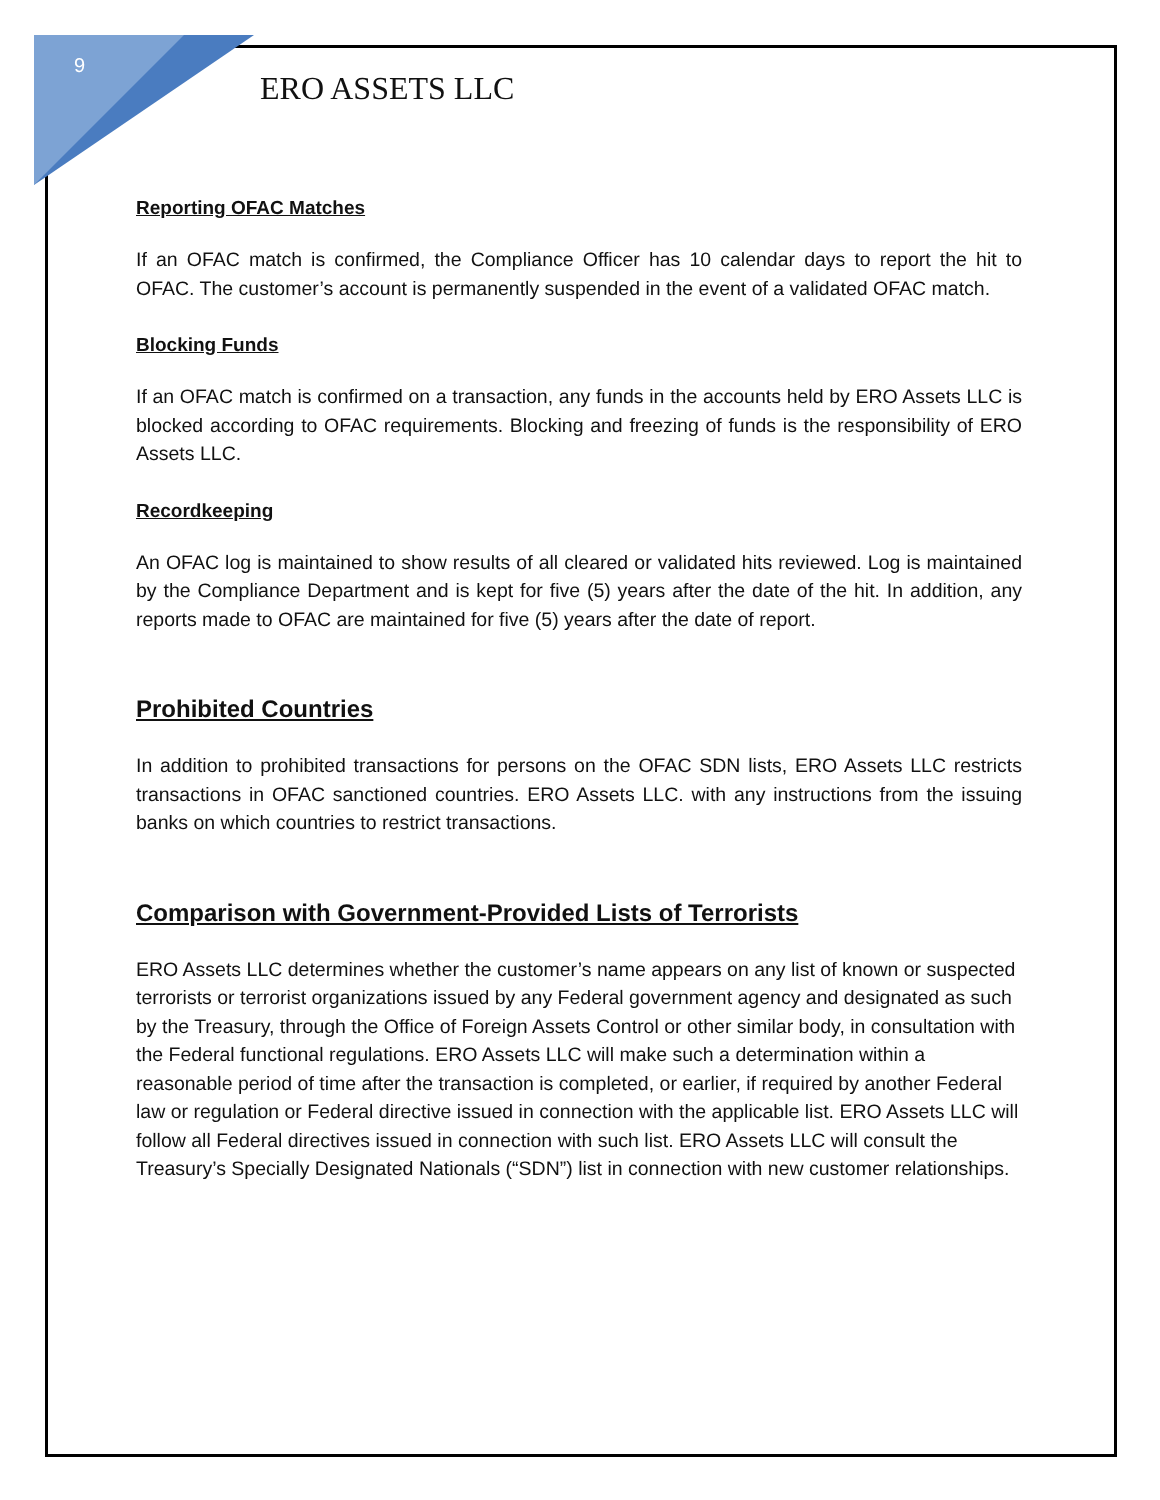9
ERO ASSETS LLC
Reporting OFAC Matches
If an OFAC match is confirmed, the Compliance Officer has 10 calendar days to report the hit to OFAC. The customer’s account is permanently suspended in the event of a validated OFAC match.
Blocking Funds
If an OFAC match is confirmed on a transaction, any funds in the accounts held by ERO Assets LLC is blocked according to OFAC requirements. Blocking and freezing of funds is the responsibility of ERO Assets LLC.
Recordkeeping
An OFAC log is maintained to show results of all cleared or validated hits reviewed. Log is maintained by the Compliance Department and is kept for five (5) years after the date of the hit. In addition, any reports made to OFAC are maintained for five (5) years after the date of report.
Prohibited Countries
In addition to prohibited transactions for persons on the OFAC SDN lists, ERO Assets LLC restricts transactions in OFAC sanctioned countries. ERO Assets LLC. with any instructions from the issuing banks on which countries to restrict transactions.
Comparison with Government-Provided Lists of Terrorists
ERO Assets LLC determines whether the customer’s name appears on any list of known or suspected terrorists or terrorist organizations issued by any Federal government agency and designated as such by the Treasury, through the Office of Foreign Assets Control or other similar body, in consultation with the Federal functional regulations. ERO Assets LLC will make such a determination within a reasonable period of time after the transaction is completed, or earlier, if required by another Federal law or regulation or Federal directive issued in connection with the applicable list. ERO Assets LLC will follow all Federal directives issued in connection with such list. ERO Assets LLC will consult the Treasury’s Specially Designated Nationals (“SDN”) list in connection with new customer relationships.